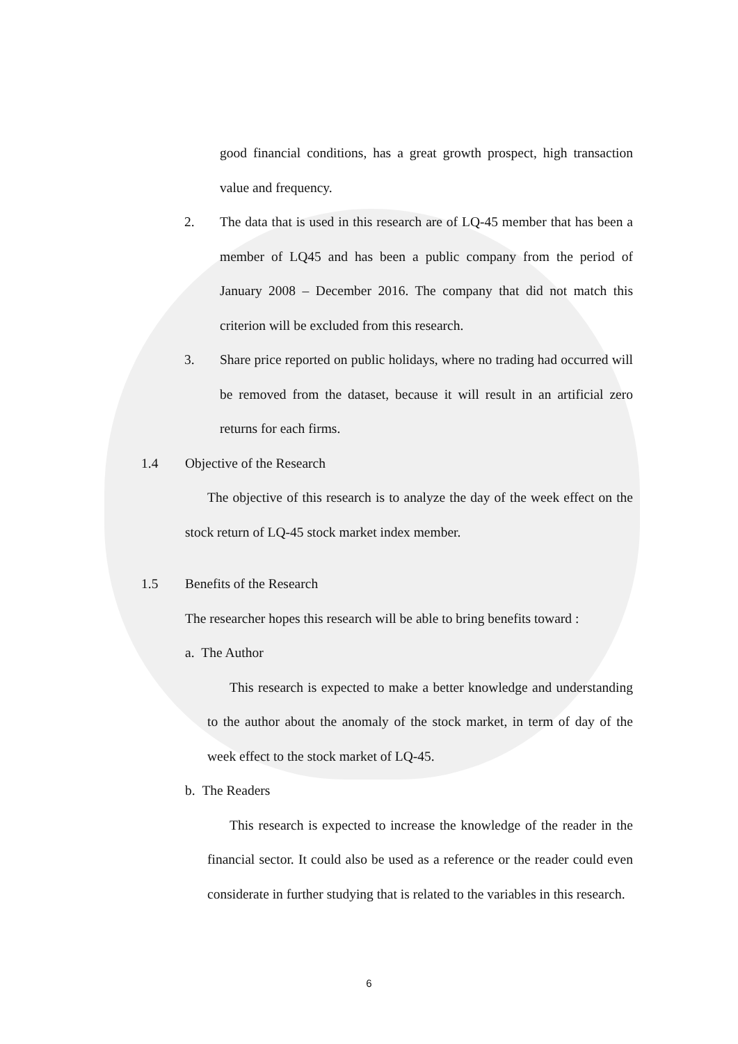good financial conditions, has a great growth prospect, high transaction value and frequency.
2. The data that is used in this research are of LQ-45 member that has been a member of LQ45 and has been a public company from the period of January 2008 – December 2016. The company that did not match this criterion will be excluded from this research.
3. Share price reported on public holidays, where no trading had occurred will be removed from the dataset, because it will result in an artificial zero returns for each firms.
1.4 Objective of the Research
The objective of this research is to analyze the day of the week effect on the stock return of LQ-45 stock market index member.
1.5 Benefits of the Research
The researcher hopes this research will be able to bring benefits toward :
a. The Author
This research is expected to make a better knowledge and understanding to the author about the anomaly of the stock market, in term of day of the week effect to the stock market of LQ-45.
b. The Readers
This research is expected to increase the knowledge of the reader in the financial sector. It could also be used as a reference or the reader could even considerate in further studying that is related to the variables in this research.
6